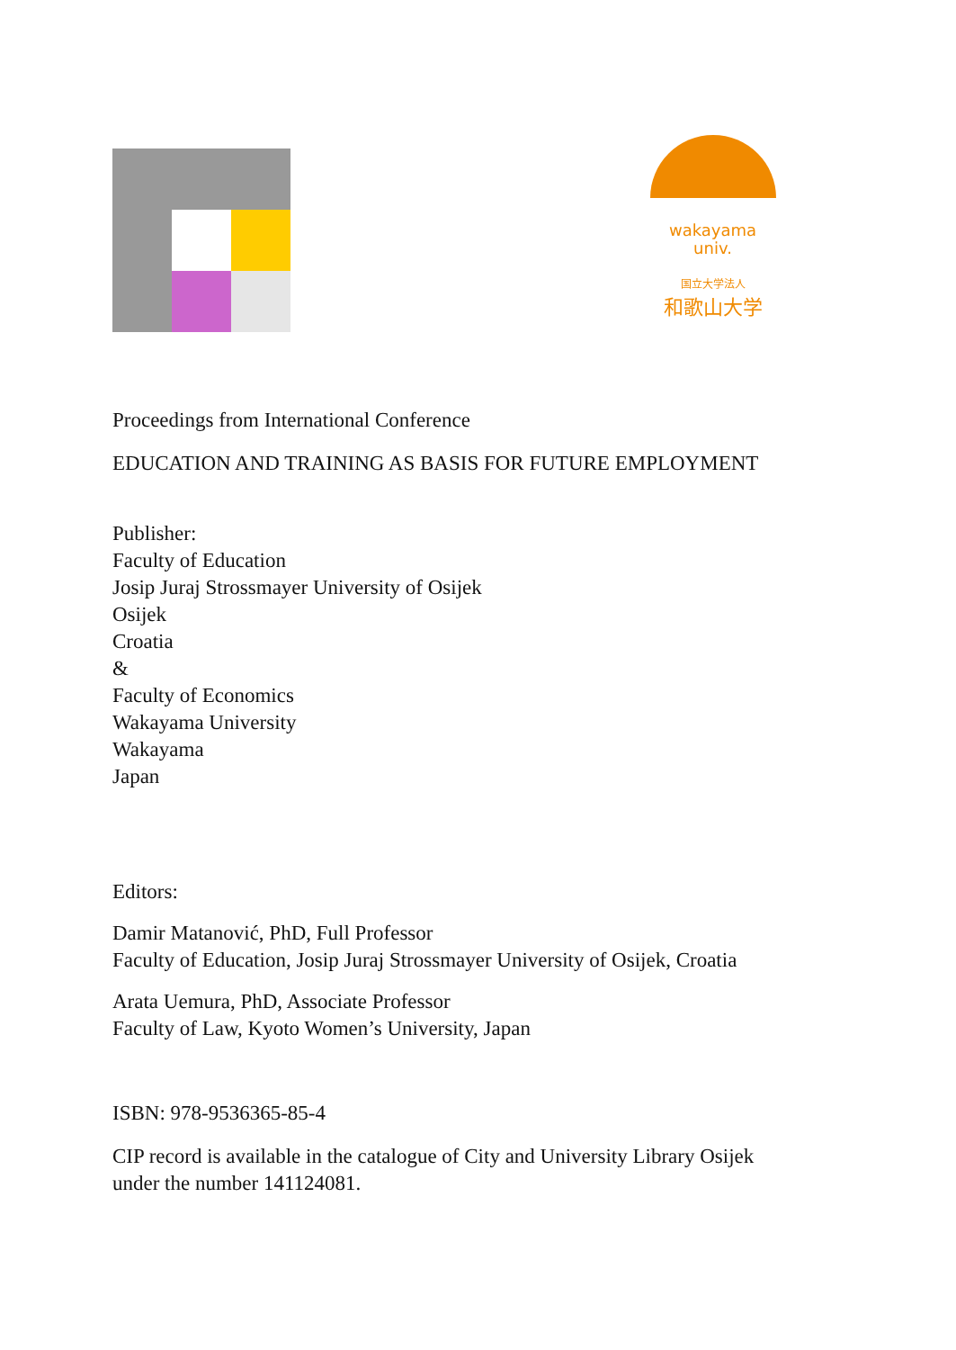wakayama
univ.
国立大学法人
和歌山大学
Proceedings from International Conference
EDUCATION AND TRAINING AS BASIS FOR FUTURE EMPLOYMENT
Publisher:
Faculty of Education
Josip Juraj Strossmayer University of Osijek
Osijek
Croatia
&
Faculty of Economics
Wakayama University
Wakayama
Japan
Editors:
Damir Matanović, PhD, Full Professor
Faculty of Education, Josip Juraj Strossmayer University of Osijek, Croatia
Arata Uemura, PhD, Associate Professor
Faculty of Law, Kyoto Women’s University, Japan
ISBN: 978-9536365-85-4
CIP record is available in the catalogue of City and University Library Osijek
under the number 141124081.